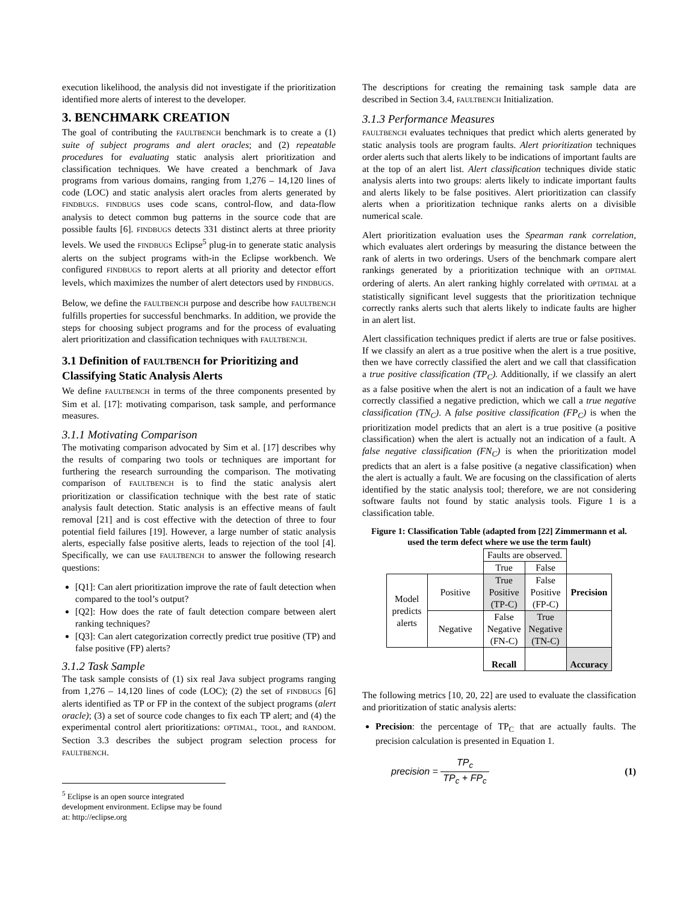execution likelihood, the analysis did not investigate if the prioritization identified more alerts of interest to the developer.
3. BENCHMARK CREATION
The goal of contributing the FAULTBENCH benchmark is to create a (1) suite of subject programs and alert oracles; and (2) repeatable procedures for evaluating static analysis alert prioritization and classification techniques. We have created a benchmark of Java programs from various domains, ranging from 1,276 – 14,120 lines of code (LOC) and static analysis alert oracles from alerts generated by FINDBUGS. FINDBUGS uses code scans, control-flow, and data-flow analysis to detect common bug patterns in the source code that are possible faults [6]. FINDBUGS detects 331 distinct alerts at three priority levels. We used the FINDBUGS Eclipse<sup>5</sup> plug-in to generate static analysis alerts on the subject programs with-in the Eclipse workbench. We configured FINDBUGS to report alerts at all priority and detector effort levels, which maximizes the number of alert detectors used by FINDBUGS.
Below, we define the FAULTBENCH purpose and describe how FAULTBENCH fulfills properties for successful benchmarks. In addition, we provide the steps for choosing subject programs and for the process of evaluating alert prioritization and classification techniques with FAULTBENCH.
3.1 Definition of FAULTBENCH for Prioritizing and Classifying Static Analysis Alerts
We define FAULTBENCH in terms of the three components presented by Sim et al. [17]: motivating comparison, task sample, and performance measures.
3.1.1 Motivating Comparison
The motivating comparison advocated by Sim et al. [17] describes why the results of comparing two tools or techniques are important for furthering the research surrounding the comparison. The motivating comparison of FAULTBENCH is to find the static analysis alert prioritization or classification technique with the best rate of static analysis fault detection. Static analysis is an effective means of fault removal [21] and is cost effective with the detection of three to four potential field failures [19]. However, a large number of static analysis alerts, especially false positive alerts, leads to rejection of the tool [4]. Specifically, we can use FAULTBENCH to answer the following research questions:
[Q1]: Can alert prioritization improve the rate of fault detection when compared to the tool’s output?
[Q2]: How does the rate of fault detection compare between alert ranking techniques?
[Q3]: Can alert categorization correctly predict true positive (TP) and false positive (FP) alerts?
3.1.2 Task Sample
The task sample consists of (1) six real Java subject programs ranging from 1,276 – 14,120 lines of code (LOC); (2) the set of FINDBUGS [6] alerts identified as TP or FP in the context of the subject programs (alert oracle); (3) a set of source code changes to fix each TP alert; and (4) the experimental control alert prioritizations: OPTIMAL, TOOL, and RANDOM. Section 3.3 describes the subject program selection process for FAULTBENCH.
<sup>5</sup> Eclipse is an open source integrated development environment. Eclipse may be found at: http://eclipse.org
The descriptions for creating the remaining task sample data are described in Section 3.4, FAULTBENCH Initialization.
3.1.3 Performance Measures
FAULTBENCH evaluates techniques that predict which alerts generated by static analysis tools are program faults. Alert prioritization techniques order alerts such that alerts likely to be indications of important faults are at the top of an alert list. Alert classification techniques divide static analysis alerts into two groups: alerts likely to indicate important faults and alerts likely to be false positives. Alert prioritization can classify alerts when a prioritization technique ranks alerts on a divisible numerical scale.
Alert prioritization evaluation uses the Spearman rank correlation, which evaluates alert orderings by measuring the distance between the rank of alerts in two orderings. Users of the benchmark compare alert rankings generated by a prioritization technique with an OPTIMAL ordering of alerts. An alert ranking highly correlated with OPTIMAL at a statistically significant level suggests that the prioritization technique correctly ranks alerts such that alerts likely to indicate faults are higher in an alert list.
Alert classification techniques predict if alerts are true or false positives. If we classify an alert as a true positive when the alert is a true positive, then we have correctly classified the alert and we call that classification a true positive classification (TP<sub>C</sub>). Additionally, if we classify an alert as a false positive when the alert is not an indication of a fault we have correctly classified a negative prediction, which we call a true negative classification (TN<sub>C</sub>). A false positive classification (FP<sub>C</sub>) is when the prioritization model predicts that an alert is a true positive (a positive classification) when the alert is actually not an indication of a fault. A false negative classification (FN<sub>C</sub>) is when the prioritization model predicts that an alert is a false positive (a negative classification) when the alert is actually a fault. We are focusing on the classification of alerts identified by the static analysis tool; therefore, we are not considering software faults not found by static analysis tools. Figure 1 is a classification table.
Figure 1: Classification Table (adapted from [22] Zimmermann et al. used the term defect where we use the term fault)
| | | Faults are observed. | | |
| | | True | False | |
| Model predicts alerts | Positive | True Positive (TP-C) | False Positive (FP-C) | Precision |
| | Negative | False Negative (FN-C) | True Negative (TN-C) | |
| | | Recall | | Accuracy |
The following metrics [10, 20, 22] are used to evaluate the classification and prioritization of static analysis alerts:
Precision: the percentage of TP<sub>C</sub> that are actually faults. The precision calculation is presented in Equation 1.
precision = TP<sub>c</sub> TP<sub>c</sub> + FP<sub>c</sub> (1)